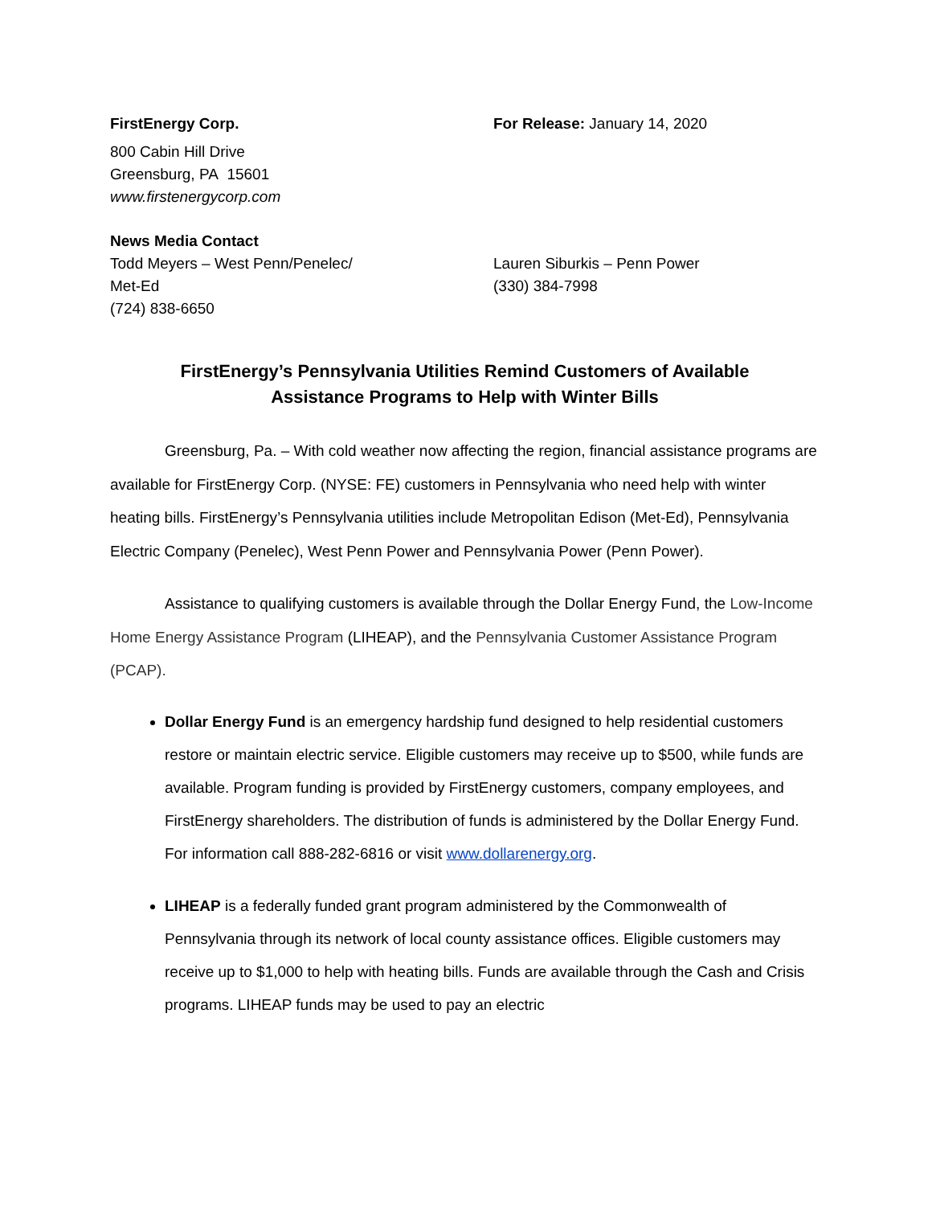FirstEnergy Corp. For Release: January 14, 2020
800 Cabin Hill Drive
Greensburg, PA 15601
www.firstenergycorp.com
News Media Contact
Todd Meyers – West Penn/Penelec/
Met-Ed
(724) 838-6650
Lauren Siburkis – Penn Power
(330) 384-7998
FirstEnergy’s Pennsylvania Utilities Remind Customers of Available
Assistance Programs to Help with Winter Bills
Greensburg, Pa. – With cold weather now affecting the region, financial assistance programs are available for FirstEnergy Corp. (NYSE: FE) customers in Pennsylvania who need help with winter heating bills. FirstEnergy’s Pennsylvania utilities include Metropolitan Edison (Met-Ed), Pennsylvania Electric Company (Penelec), West Penn Power and Pennsylvania Power (Penn Power).
Assistance to qualifying customers is available through the Dollar Energy Fund, the Low-Income Home Energy Assistance Program (LIHEAP), and the Pennsylvania Customer Assistance Program (PCAP).
Dollar Energy Fund is an emergency hardship fund designed to help residential customers restore or maintain electric service. Eligible customers may receive up to $500, while funds are available. Program funding is provided by FirstEnergy customers, company employees, and FirstEnergy shareholders. The distribution of funds is administered by the Dollar Energy Fund. For information call 888-282-6816 or visit www.dollarenergy.org.
LIHEAP is a federally funded grant program administered by the Commonwealth of Pennsylvania through its network of local county assistance offices. Eligible customers may receive up to $1,000 to help with heating bills. Funds are available through the Cash and Crisis programs. LIHEAP funds may be used to pay an electric